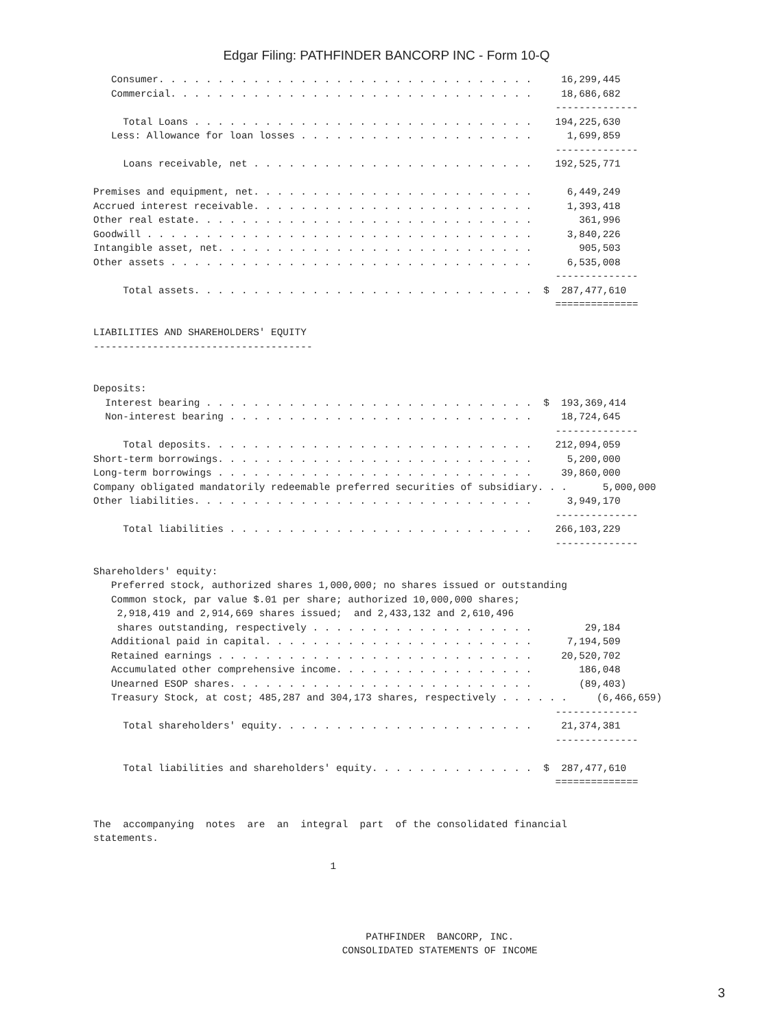Edgar Filing: PATHFINDER BANCORP INC - Form 10-Q
   Consumer. . . . . . . . . . . . . . . . . . . . . . . . . . . . . . . .     16,299,445
   Commercial. . . . . . . . . . . . . . . . . . . . . . . . . . . . . . .     18,686,682
                                                                              --------------
     Total Loans . . . . . . . . . . . . . . . . . . . . . . . . . . . . .    194,225,630
   Less: Allowance for loan losses . . . . . . . . . . . . . . . . . . . .      1,699,859
                                                                              --------------
     Loans receivable, net . . . . . . . . . . . . . . . . . . . . . . . .    192,525,771

Premises and equipment, net. . . . . . . . . . . . . . . . . . . . . . . .      6,449,249
Accrued interest receivable. . . . . . . . . . . . . . . . . . . . . . . .      1,393,418
Other real estate. . . . . . . . . . . . . . . . . . . . . . . . . . . . .        361,996
Goodwill . . . . . . . . . . . . . . . . . . . . . . . . . . . . . . . . .      3,840,226
Intangible asset, net. . . . . . . . . . . . . . . . . . . . . . . . . . .        905,503
Other assets . . . . . . . . . . . . . . . . . . . . . . . . . . . . . . .      6,535,008
                                                                              --------------
     Total assets. . . . . . . . . . . . . . . . . . . . . . . . . . . . .  $  287,477,610
                                                                              ==============

LIABILITIES AND SHAREHOLDERS' EQUITY
-------------------------------------


Deposits:
  Interest bearing . . . . . . . . . . . . . . . . . . . . . . . . . . . .  $  193,369,414
  Non-interest bearing . . . . . . . . . . . . . . . . . . . . . . . . . .     18,724,645
                                                                              --------------
     Total deposits. . . . . . . . . . . . . . . . . . . . . . . . . . . .    212,094,059
Short-term borrowings. . . . . . . . . . . . . . . . . . . . . . . . . . .      5,200,000
Long-term borrowings . . . . . . . . . . . . . . . . . . . . . . . . . . .     39,860,000
Company obligated mandatorily redeemable preferred securities of subsidiary. . .      5,000,000
Other liabilities. . . . . . . . . . . . . . . . . . . . . . . . . . . . .      3,949,170
                                                                              --------------
     Total liabilities . . . . . . . . . . . . . . . . . . . . . . . . . .    266,103,229
                                                                              --------------

Shareholders' equity:
   Preferred stock, authorized shares 1,000,000; no shares issued or outstanding
   Common stock, par value $.01 per share; authorized 10,000,000 shares;
    2,918,419 and 2,914,669 shares issued;  and 2,433,132 and 2,610,496
    shares outstanding, respectively . . . . . . . . . . . . . . . . . . .         29,184
   Additional paid in capital. . . . . . . . . . . . . . . . . . . . . . .      7,194,509
   Retained earnings . . . . . . . . . . . . . . . . . . . . . . . . . . .     20,520,702
   Accumulated other comprehensive income. . . . . . . . . . . . . . . . .        186,048
   Unearned ESOP shares. . . . . . . . . . . . . . . . . . . . . . . . . .        (89,403)
   Treasury Stock, at cost; 485,287 and 304,173 shares, respectively . . . . . .     (6,466,659)
                                                                              --------------
     Total shareholders' equity. . . . . . . . . . . . . . . . . . . . . .     21,374,381
                                                                              --------------

     Total liabilities and shareholders' equity. . . . . . . . . . . . . .  $  287,477,610
                                                                              ==============


The  accompanying  notes  are  an  integral  part  of the consolidated financial
statements.

                                        1




                                              PATHFINDER  BANCORP, INC.
                                          CONSOLIDATED STATEMENTS OF INCOME
3